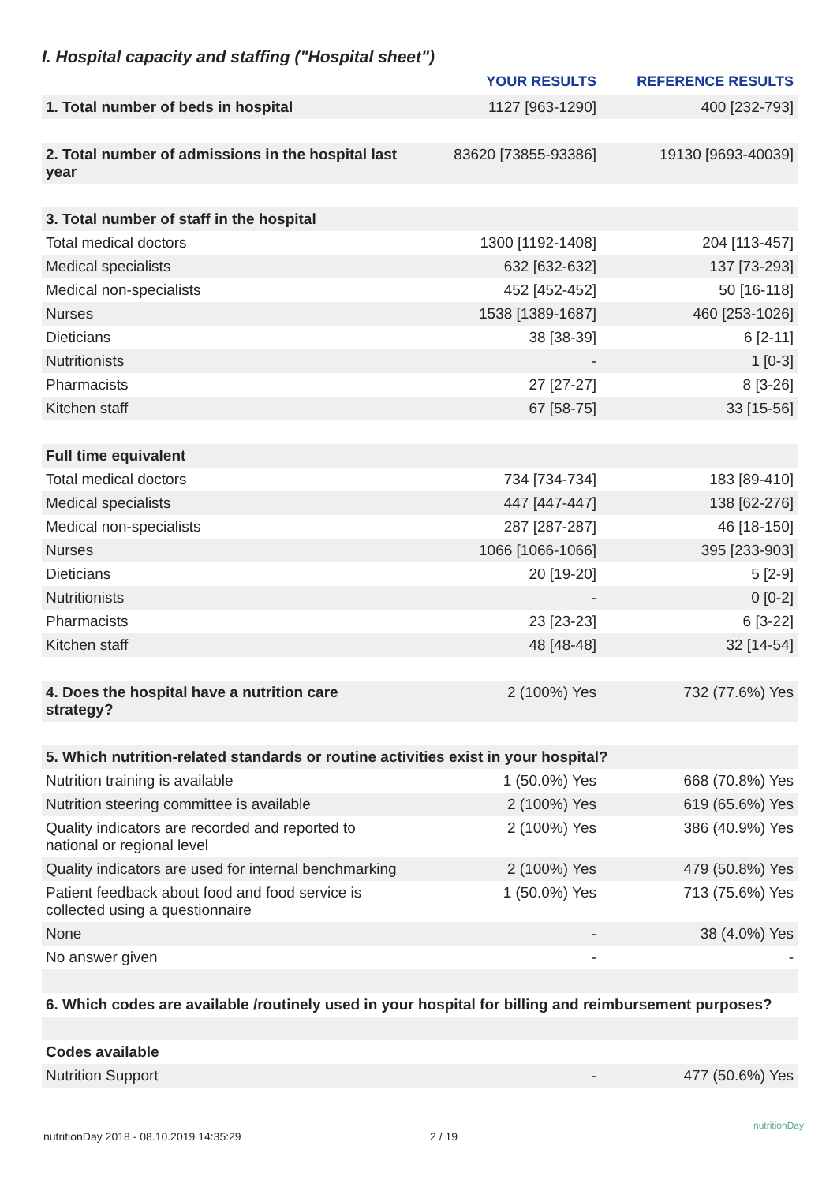I. Hospital capacity and staffing ("Hospital sheet")
| | YOUR RESULTS | REFERENCE RESULTS |
| --- | --- | --- |
| 1. Total number of beds in hospital | 1127 [963-1290] | 400 [232-793] |
| 2. Total number of admissions in the hospital last year | 83620 [73855-93386] | 19130 [9693-40039] |
| 3. Total number of staff in the hospital | | |
| Total medical doctors | 1300 [1192-1408] | 204 [113-457] |
| Medical specialists | 632 [632-632] | 137 [73-293] |
| Medical non-specialists | 452 [452-452] | 50 [16-118] |
| Nurses | 1538 [1389-1687] | 460 [253-1026] |
| Dieticians | 38 [38-39] | 6 [2-11] |
| Nutritionists | - | 1 [0-3] |
| Pharmacists | 27 [27-27] | 8 [3-26] |
| Kitchen staff | 67 [58-75] | 33 [15-56] |
| Full time equivalent | | |
| Total medical doctors | 734 [734-734] | 183 [89-410] |
| Medical specialists | 447 [447-447] | 138 [62-276] |
| Medical non-specialists | 287 [287-287] | 46 [18-150] |
| Nurses | 1066 [1066-1066] | 395 [233-903] |
| Dieticians | 20 [19-20] | 5 [2-9] |
| Nutritionists | - | 0 [0-2] |
| Pharmacists | 23 [23-23] | 6 [3-22] |
| Kitchen staff | 48 [48-48] | 32 [14-54] |
| 4. Does the hospital have a nutrition care strategy? | 2 (100%) Yes | 732 (77.6%) Yes |
| 5. Which nutrition-related standards or routine activities exist in your hospital? | | |
| Nutrition training is available | 1 (50.0%) Yes | 668 (70.8%) Yes |
| Nutrition steering committee is available | 2 (100%) Yes | 619 (65.6%) Yes |
| Quality indicators are recorded and reported to national or regional level | 2 (100%) Yes | 386 (40.9%) Yes |
| Quality indicators are used for internal benchmarking | 2 (100%) Yes | 479 (50.8%) Yes |
| Patient feedback about food and food service is collected using a questionnaire | 1 (50.0%) Yes | 713 (75.6%) Yes |
| None | - | 38 (4.0%) Yes |
| No answer given | - | - |
| 6. Which codes are available /routinely used in your hospital for billing and reimbursement purposes? | | |
| Codes available | | |
| Nutrition Support | - | 477 (50.6%) Yes |
nutritionDay 2018 - 08.10.2019 14:35:29
2 / 19
nutritionDay